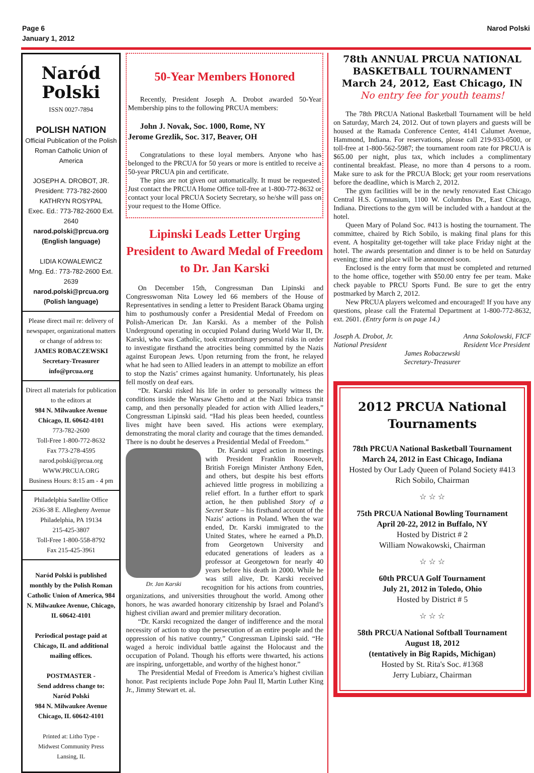Page 6
January 1, 2012
Narod Polski
Naród Polski
ISSN 0027-7894
POLISH NATION
Official Publication of the Polish Roman Catholic Union of America
JOSEPH A. DROBOT, JR.
President: 773-782-2600
KATHRYN ROSYPAL
Exec. Ed.: 773-782-2600 Ext. 2640
narod.polski@prcua.org
(English language)
LIDIA KOWALEWICZ
Mng. Ed.: 773-782-2600 Ext. 2639
narod.polski@prcua.org
(Polish language)
Please direct mail re: delivery of newspaper, organizational matters or change of address to:
JAMES ROBACZEWSKI
Secretary-Treasurer
info@prcua.org
Direct all materials for publication to the editors at
984 N. Milwaukee Avenue
Chicago, IL 60642-4101
773-782-2600
Toll-Free 1-800-772-8632
Fax 773-278-4595
narod.polski@prcua.org
WWW.PRCUA.ORG
Business Hours: 8:15 am - 4 pm
Philadelphia Satellite Office
2636-38 E. Allegheny Avenue
Philadelphia, PA 19134
215-425-3807
Toll-Free 1-800-558-8792
Fax 215-425-3961
Naród Polski is published monthly by the Polish Roman Catholic Union of America, 984 N. Milwaukee Avenue, Chicago, IL 60642-4101
Periodical postage paid at Chicago, IL and additional mailing offices.
POSTMASTER -
Send address change to:
Naród Polski
984 N. Milwaukee Avenue
Chicago, IL 60642-4101
Printed at: Litho Type -
Midwest Community Press
Lansing, IL
50-Year Members Honored
Recently, President Joseph A. Drobot awarded 50-Year Membership pins to the following PRCUA members:
John J. Novak, Soc. 1000, Rome, NY
Jerome Grezlik, Soc. 317, Beaver, OH
Congratulations to these loyal members. Anyone who has belonged to the PRCUA for 50 years or more is entitled to receive a 50-year PRCUA pin and certificate.
The pins are not given out automatically. It must be requested. Just contact the PRCUA Home Office toll-free at 1-800-772-8632 or contact your local PRCUA Society Secretary, so he/she will pass on your request to the Home Office.
Lipinski Leads Letter Urging President to Award Medal of Freedom to Dr. Jan Karski
On December 15th, Congressman Dan Lipinski and Congresswoman Nita Lowey led 66 members of the House of Representatives in sending a letter to President Barack Obama urging him to posthumously confer a Presidential Medal of Freedom on Polish-American Dr. Jan Karski. As a member of the Polish Underground operating in occupied Poland during World War II, Dr. Karski, who was Catholic, took extraordinary personal risks in order to investigate firsthand the atrocities being committed by the Nazis against European Jews. Upon returning from the front, he relayed what he had seen to Allied leaders in an attempt to mobilize an effort to stop the Nazis’ crimes against humanity. Unfortunately, his pleas fell mostly on deaf ears.
“Dr. Karski risked his life in order to personally witness the conditions inside the Warsaw Ghetto and at the Nazi Izbica transit camp, and then personally pleaded for action with Allied leaders,” Congressman Lipinski said. “Had his pleas been heeded, countless lives might have been saved. His actions were exemplary, demonstrating the moral clarity and courage that the times demanded. There is no doubt he deserves a Presidential Medal of Freedom.”
Dr. Jan Karski
Dr. Karski urged action in meetings with President Franklin Roosevelt, British Foreign Minister Anthony Eden, and others, but despite his best efforts achieved little progress in mobilizing a relief effort. In a further effort to spark action, he then published Story of a Secret State – his firsthand account of the Nazis’ actions in Poland. When the war ended, Dr. Karski immigrated to the United States, where he earned a Ph.D. from Georgetown University and educated generations of leaders as a professor at Georgetown for nearly 40 years before his death in 2000. While he was still alive, Dr. Karski received recognition for his actions from countries, organizations, and universities throughout the world. Among other honors, he was awarded honorary citizenship by Israel and Poland’s highest civilian award and premier military decoration.
“Dr. Karski recognized the danger of indifference and the moral necessity of action to stop the persecution of an entire people and the oppression of his native country,” Congressman Lipinski said. “He waged a heroic individual battle against the Holocaust and the occupation of Poland. Though his efforts were thwarted, his actions are inspiring, unforgettable, and worthy of the highest honor.”
The Presidential Medal of Freedom is America’s highest civilian honor. Past recipients include Pope John Paul II, Martin Luther King Jr., Jimmy Stewart et. al.
78th ANNUAL PRCUA NATIONAL BASKETBALL TOURNAMENT
March 24, 2012, East Chicago, IN
No entry fee for youth teams!
The 78th PRCUA National Basketball Tournament will be held on Saturday, March 24, 2012. Out of town players and guests will be housed at the Ramada Conference Center, 4141 Calumet Avenue, Hammond, Indiana. For reservations, please call 219-933-0500, or toll-free at 1-800-562-5987; the tournament room rate for PRCUA is $65.00 per night, plus tax, which includes a complimentary continental breakfast. Please, no more than 4 persons to a room. Make sure to ask for the PRCUA Block; get your room reservations before the deadline, which is March 2, 2012.
The gym facilities will be in the newly renovated East Chicago Central H.S. Gymnasium, 1100 W. Columbus Dr., East Chicago, Indiana. Directions to the gym will be included with a handout at the hotel.
Queen Mary of Poland Soc. #413 is hosting the tournament. The committee, chaired by Rich Sobilo, is making final plans for this event. A hospitality get-together will take place Friday night at the hotel. The awards presentation and dinner is to be held on Saturday evening; time and place will be announced soon.
Enclosed is the entry form that must be completed and returned to the home office, together with $50.00 entry fee per team. Make check payable to PRCU Sports Fund. Be sure to get the entry postmarked by March 2, 2012.
New PRCUA players welcomed and encouraged! If you have any questions, please call the Fraternal Department at 1-800-772-8632, ext. 2601. (Entry form is on page 14.)
Joseph A. Drobot, Jr.
National President
Anna Sokolowski, FICF
Resident Vice President
James Robaczewski
Secretary-Treasurer
2012 PRCUA National Tournaments
78th PRCUA National Basketball Tournament
March 24, 2012 in East Chicago, Indiana
Hosted by Our Lady Queen of Poland Society #413
Rich Sobilo, Chairman
☆ ☆ ☆
75th PRCUA National Bowling Tournament
April 20-22, 2012 in Buffalo, NY
Hosted by District # 2
William Nowakowski, Chairman
☆ ☆ ☆
60th PRCUA Golf Tournament
July 21, 2012 in Toledo, Ohio
Hosted by District # 5
☆ ☆ ☆
58th PRCUA National Softball Tournament
August 18, 2012
(tentatively in Big Rapids, Michigan)
Hosted by St. Rita's Soc. #1368
Jerry Lubiarz, Chairman